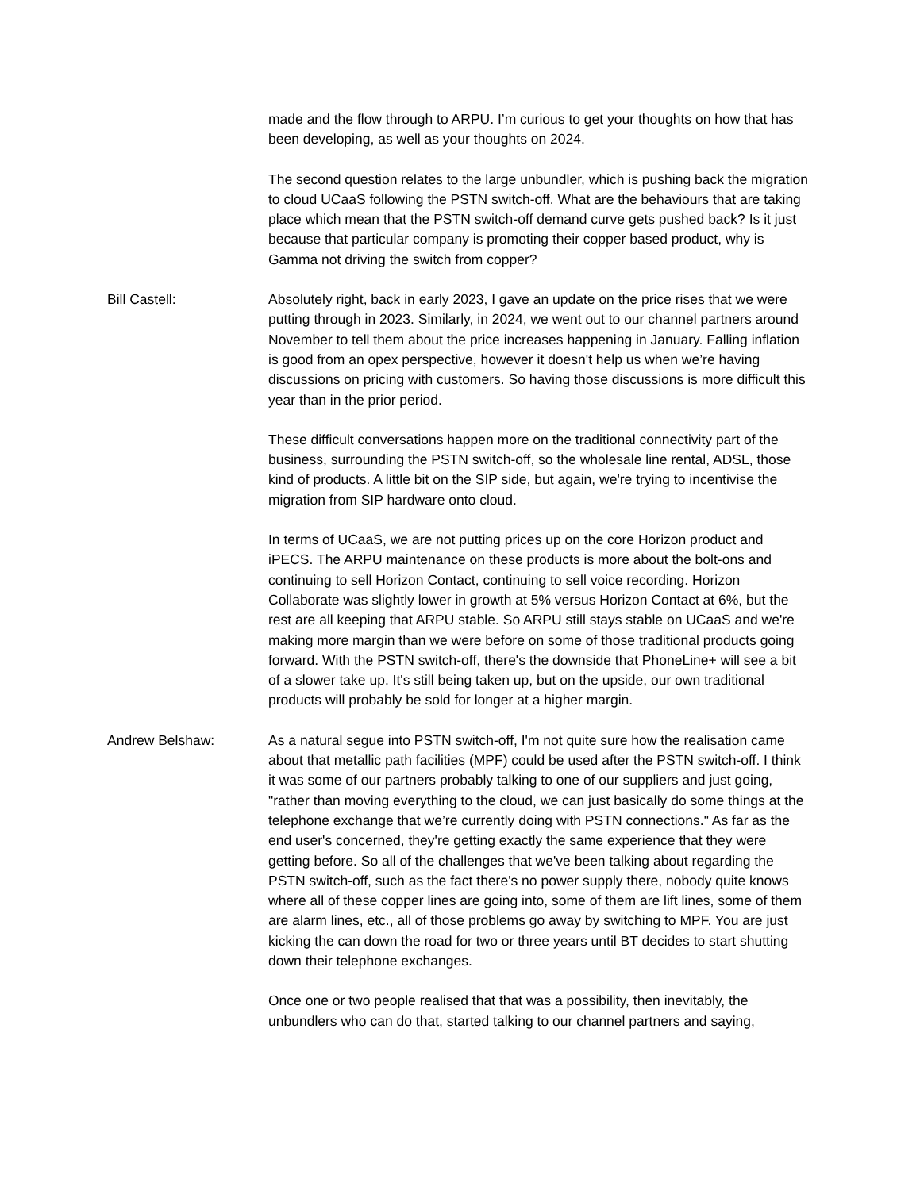made and the flow through to ARPU. I’m curious to get your thoughts on how that has been developing, as well as your thoughts on 2024.
The second question relates to the large unbundler, which is pushing back the migration to cloud UCaaS following the PSTN switch-off. What are the behaviours that are taking place which mean that the PSTN switch-off demand curve gets pushed back? Is it just because that particular company is promoting their copper based product, why is Gamma not driving the switch from copper?
Bill Castell: Absolutely right, back in early 2023, I gave an update on the price rises that we were putting through in 2023. Similarly, in 2024, we went out to our channel partners around November to tell them about the price increases happening in January. Falling inflation is good from an opex perspective, however it doesn't help us when we’re having discussions on pricing with customers. So having those discussions is more difficult this year than in the prior period.
These difficult conversations happen more on the traditional connectivity part of the business, surrounding the PSTN switch-off, so the wholesale line rental, ADSL, those kind of products. A little bit on the SIP side, but again, we're trying to incentivise the migration from SIP hardware onto cloud.
In terms of UCaaS, we are not putting prices up on the core Horizon product and iPECS. The ARPU maintenance on these products is more about the bolt-ons and continuing to sell Horizon Contact, continuing to sell voice recording. Horizon Collaborate was slightly lower in growth at 5% versus Horizon Contact at 6%, but the rest are all keeping that ARPU stable. So ARPU still stays stable on UCaaS and we're making more margin than we were before on some of those traditional products going forward. With the PSTN switch-off, there's the downside that PhoneLine+ will see a bit of a slower take up. It's still being taken up, but on the upside, our own traditional products will probably be sold for longer at a higher margin.
Andrew Belshaw: As a natural segue into PSTN switch-off, I'm not quite sure how the realisation came about that metallic path facilities (MPF) could be used after the PSTN switch-off. I think it was some of our partners probably talking to one of our suppliers and just going, "rather than moving everything to the cloud, we can just basically do some things at the telephone exchange that we’re currently doing with PSTN connections." As far as the end user's concerned, they're getting exactly the same experience that they were getting before. So all of the challenges that we've been talking about regarding the PSTN switch-off, such as the fact there's no power supply there, nobody quite knows where all of these copper lines are going into, some of them are lift lines, some of them are alarm lines, etc., all of those problems go away by switching to MPF. You are just kicking the can down the road for two or three years until BT decides to start shutting down their telephone exchanges.
Once one or two people realised that that was a possibility, then inevitably, the unbundlers who can do that, started talking to our channel partners and saying,